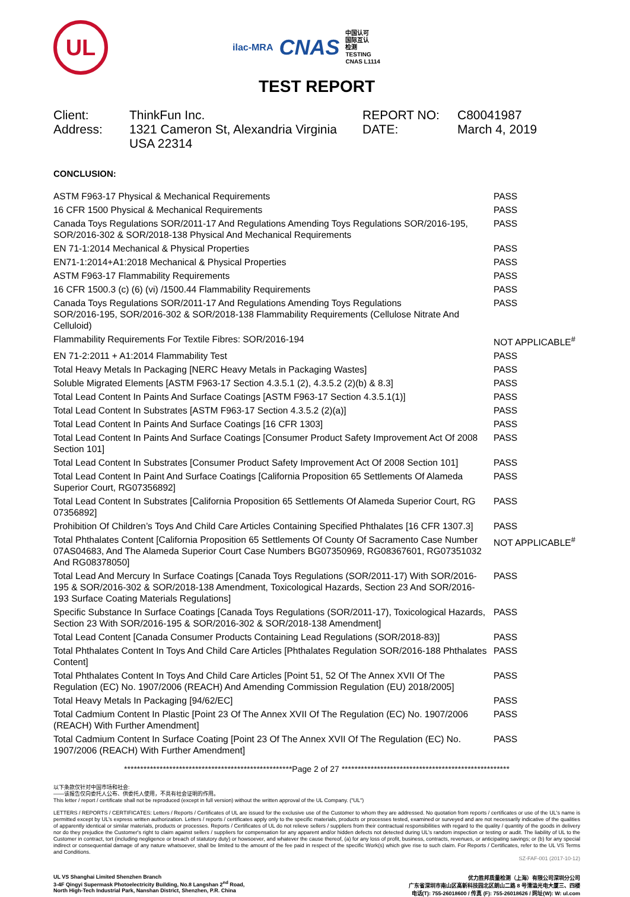UL
ilac-MRA CNAS 中国认可
国际互认
检测
TESTING
CNAS L1114
TEST REPORT
Client:
Address:
ThinkFun Inc.
1321 Cameron St, Alexandria Virginia USA 22314
REPORT NO:
DATE:
C80041987
March 4, 2019
CONCLUSION:
| ASTM F963-17 Physical & Mechanical Requirements | PASS |
| 16 CFR 1500 Physical & Mechanical Requirements | PASS |
| Canada Toys Regulations SOR/2011-17 And Regulations Amending Toys Regulations SOR/2016-195, SOR/2016-302 & SOR/2018-138 Physical And Mechanical Requirements | PASS |
| EN 71-1:2014 Mechanical & Physical Properties | PASS |
| EN71-1:2014+A1:2018 Mechanical & Physical Properties | PASS |
| ASTM F963-17 Flammability Requirements | PASS |
| 16 CFR 1500.3 (c) (6) (vi) /1500.44 Flammability Requirements | PASS |
| Canada Toys Regulations SOR/2011-17 And Regulations Amending Toys Regulations SOR/2016-195, SOR/2016-302 & SOR/2018-138 Flammability Requirements (Cellulose Nitrate And Celluloid) | PASS |
| Flammability Requirements For Textile Fibres: SOR/2016-194 | NOT APPLICABLE<sup>#</sup> |
| EN 71-2:2011 + A1:2014 Flammability Test | PASS |
| Total Heavy Metals In Packaging [NERC Heavy Metals in Packaging Wastes] | PASS |
| Soluble Migrated Elements [ASTM F963-17 Section 4.3.5.1 (2), 4.3.5.2 (2)(b) & 8.3] | PASS |
| Total Lead Content In Paints And Surface Coatings [ASTM F963-17 Section 4.3.5.1(1)] | PASS |
| Total Lead Content In Substrates [ASTM F963-17 Section 4.3.5.2 (2)(a)] | PASS |
| Total Lead Content In Paints And Surface Coatings [16 CFR 1303] | PASS |
| Total Lead Content In Paints And Surface Coatings [Consumer Product Safety Improvement Act Of 2008 Section 101] | PASS |
| Total Lead Content In Substrates [Consumer Product Safety Improvement Act Of 2008 Section 101] | PASS |
| Total Lead Content In Paint And Surface Coatings [California Proposition 65 Settlements Of Alameda Superior Court, RG07356892] | PASS |
| Total Lead Content In Substrates [California Proposition 65 Settlements Of Alameda Superior Court, RG 07356892] | PASS |
| Prohibition Of Children’s Toys And Child Care Articles Containing Specified Phthalates [16 CFR 1307.3] | PASS |
| Total Phthalates Content [California Proposition 65 Settlements Of County Of Sacramento Case Number 07AS04683, And The Alameda Superior Court Case Numbers BG07350969, RG08367601, RG07351032 And RG08378050] | NOT APPLICABLE<sup>#</sup> |
| Total Lead And Mercury In Surface Coatings [Canada Toys Regulations (SOR/2011-17) With SOR/2016-195 & SOR/2016-302 & SOR/2018-138 Amendment, Toxicological Hazards, Section 23 And SOR/2016-193 Surface Coating Materials Regulations] | PASS |
| Specific Substance In Surface Coatings [Canada Toys Regulations (SOR/2011-17), Toxicological Hazards, Section 23 With SOR/2016-195 & SOR/2016-302 & SOR/2018-138 Amendment] | PASS |
| Total Lead Content [Canada Consumer Products Containing Lead Regulations (SOR/2018-83)] | PASS |
| Total Phthalates Content In Toys And Child Care Articles [Phthalates Regulation SOR/2016-188 Phthalates Content] | PASS |
| Total Phthalates Content In Toys And Child Care Articles [Point 51, 52 Of The Annex XVII Of The Regulation (EC) No. 1907/2006 (REACH) And Amending Commission Regulation (EU) 2018/2005] | PASS |
| Total Heavy Metals In Packaging [94/62/EC] | PASS |
| Total Cadmium Content In Plastic [Point 23 Of The Annex XVII Of The Regulation (EC) No. 1907/2006 (REACH) With Further Amendment] | PASS |
| Total Cadmium Content In Surface Coating [Point 23 Of The Annex XVII Of The Regulation (EC) No. 1907/2006 (REACH) With Further Amendment] | PASS |
****************************************************Page 2 of 27 ****************************************************
以下条款仅针对中国市场和社会:
——该报告仅向委托人公布、供委托人使用，不具有社会证明的作用。
This letter / report / certificate shall not be reproduced (except in full version) without the written approval of the UL Company. ("UL")
LETTERS / REPORTS / CERTIFICATES: Letters / Reports / Certificates of UL are issued for the exclusive use of the Customer to whom they are addressed. No quotation from reports / certificates or use of the UL's name is permitted except by UL's express written authorization. Letters / reports / certificates apply only to the specific materials, products or processes tested, examined or surveyed and are not necessarily indicative of the qualities of apparently identical or similar materials, products or processes. Reports / Certificates of UL do not relieve sellers / suppliers from their contractual responsibilities with regard to the quality / quantity of the goods in delivery nor do they prejudice the Customer's right to claim against sellers / suppliers for compensation for any apparent and/or hidden defects not detected during UL's random inspection or testing or audit. The liability of UL to the Customer in contract, tort (including negligence or breach of statutory duty) or howsoever, and whatever the cause thereof, (a) for any loss of profit, business, contracts, revenues, or anticipating savings; or (b) for any special indirect or consequential damage of any nature whatsoever, shall be limited to the amount of the fee paid in respect of the specific Work(s) which give rise to such claim. For Reports / Certificates, refer to the UL VS Terms and Conditions.
SZ-FAF-001 (2017-10-12)
UL VS Shanghai Limited Shenzhen Branch
3-4F Qingyi Supermask Photoelectricity Building, No.8 Langshan 2<sup>nd</sup> Road,
North High-Tech Industrial Park, Nanshan District, Shenzhen, P.R. China
优力胜邦质量检测（上海）有限公司深圳分公司
广东省深圳市南山区高新科技园北区朗山二路 8 号清溢光电大厦三、四楼
电话(T): 755-26018600 / 传真 (F): 755-26018626 / 网址(W): W: ul.com